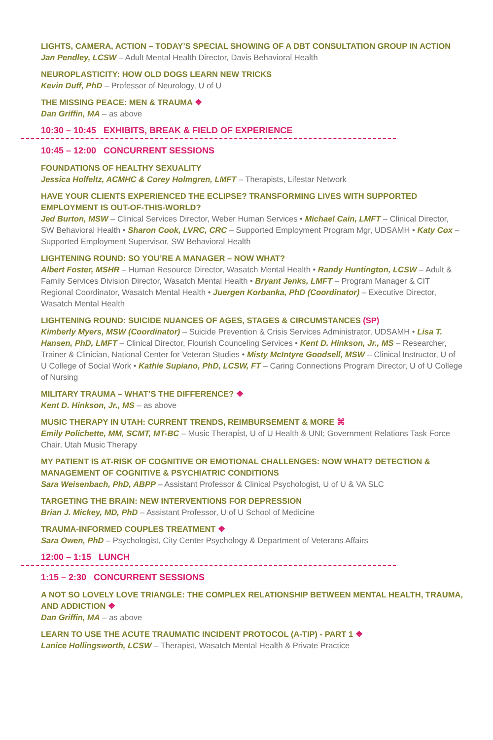LIGHTS, CAMERA, ACTION – TODAY’S SPECIAL SHOWING OF A DBT CONSULTATION GROUP IN ACTION
Jan Pendley, LCSW – Adult Mental Health Director, Davis Behavioral Health
NEUROPLASTICITY: HOW OLD DOGS LEARN NEW TRICKS
Kevin Duff, PhD – Professor of Neurology, U of U
THE MISSING PEACE: MEN & TRAUMA ❖
Dan Griffin, MA – as above
10:30 – 10:45 EXHIBITS, BREAK & FIELD OF EXPERIENCE
10:45 – 12:00 CONCURRENT SESSIONS
FOUNDATIONS OF HEALTHY SEXUALITY
Jessica Holfeltz, ACMHC & Corey Holmgren, LMFT – Therapists, Lifestar Network
HAVE YOUR CLIENTS EXPERIENCED THE ECLIPSE? TRANSFORMING LIVES WITH SUPPORTED EMPLOYMENT IS OUT-OF-THIS-WORLD?
Jed Burton, MSW – Clinical Services Director, Weber Human Services • Michael Cain, LMFT – Clinical Director, SW Behavioral Health • Sharon Cook, LVRC, CRC – Supported Employment Program Mgr, UDSAMH • Katy Cox – Supported Employment Supervisor, SW Behavioral Health
LIGHTENING ROUND: SO YOU’RE A MANAGER – NOW WHAT?
Albert Foster, MSHR – Human Resource Director, Wasatch Mental Health • Randy Huntington, LCSW – Adult & Family Services Division Director, Wasatch Mental Health • Bryant Jenks, LMFT – Program Manager & CIT Regional Coordinator, Wasatch Mental Health • Juergen Korbanka, PhD (Coordinator) – Executive Director, Wasatch Mental Health
LIGHTENING ROUND: SUICIDE NUANCES OF AGES, STAGES & CIRCUMSTANCES (SP)
Kimberly Myers, MSW (Coordinator) – Suicide Prevention & Crisis Services Administrator, UDSAMH • Lisa T. Hansen, PhD, LMFT – Clinical Director, Flourish Counceling Services • Kent D. Hinkson, Jr., MS – Researcher, Trainer & Clinician, National Center for Veteran Studies • Misty McIntyre Goodsell, MSW – Clinical Instructor, U of U College of Social Work • Kathie Supiano, PhD, LCSW, FT – Caring Connections Program Director, U of U College of Nursing
MILITARY TRAUMA – WHAT’S THE DIFFERENCE? ❖
Kent D. Hinkson, Jr., MS – as above
MUSIC THERAPY IN UTAH: CURRENT TRENDS, REIMBURSEMENT & MORE ⌘
Emily Polichette, MM, SCMT, MT-BC – Music Therapist, U of U Health & UNI; Government Relations Task Force Chair, Utah Music Therapy
MY PATIENT IS AT-RISK OF COGNITIVE OR EMOTIONAL CHALLENGES: NOW WHAT? DETECTION & MANAGEMENT OF COGNITIVE & PSYCHIATRIC CONDITIONS
Sara Weisenbach, PhD, ABPP – Assistant Professor & Clinical Psychologist, U of U & VA SLC
TARGETING THE BRAIN: NEW INTERVENTIONS FOR DEPRESSION
Brian J. Mickey, MD, PhD – Assistant Professor, U of U School of Medicine
TRAUMA-INFORMED COUPLES TREATMENT ❖
Sara Owen, PhD – Psychologist, City Center Psychology & Department of Veterans Affairs
12:00 – 1:15 LUNCH
1:15 – 2:30 CONCURRENT SESSIONS
A NOT SO LOVELY LOVE TRIANGLE: THE COMPLEX RELATIONSHIP BETWEEN MENTAL HEALTH, TRAUMA, AND ADDICTION ❖
Dan Griffin, MA – as above
LEARN TO USE THE ACUTE TRAUMATIC INCIDENT PROTOCOL (A-TIP) - PART 1 ❖
Lanice Hollingsworth, LCSW – Therapist, Wasatch Mental Health & Private Practice